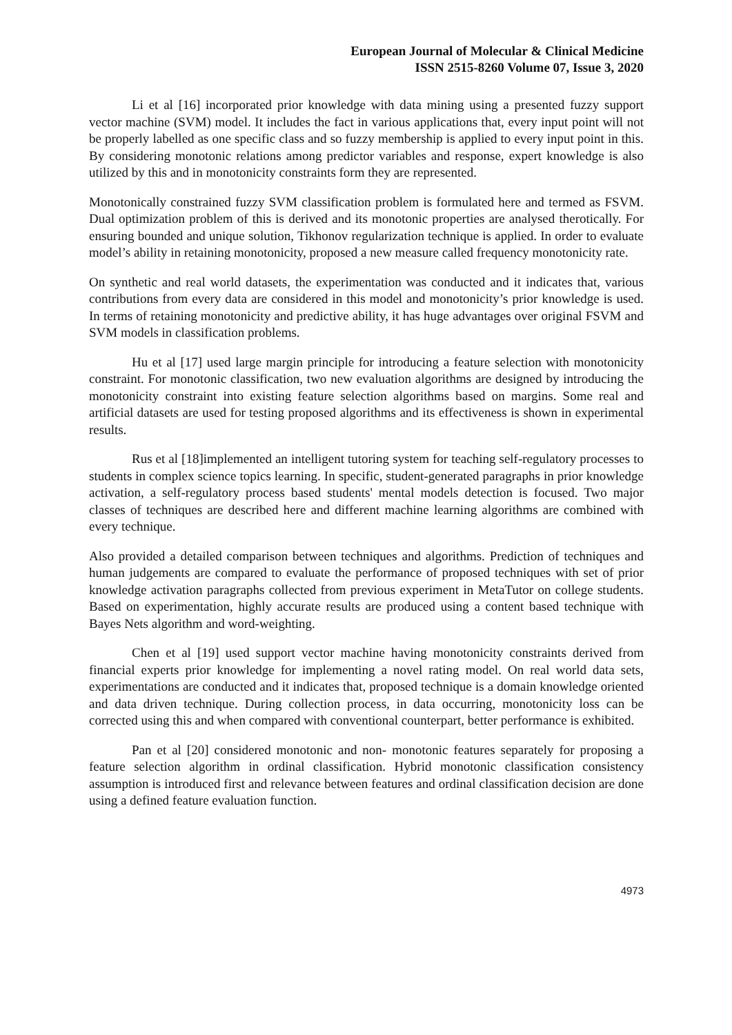European Journal of Molecular & Clinical Medicine
ISSN 2515-8260 Volume 07, Issue 3, 2020
Li et al [16] incorporated prior knowledge with data mining using a presented fuzzy support vector machine (SVM) model. It includes the fact in various applications that, every input point will not be properly labelled as one specific class and so fuzzy membership is applied to every input point in this. By considering monotonic relations among predictor variables and response, expert knowledge is also utilized by this and in monotonicity constraints form they are represented.
Monotonically constrained fuzzy SVM classification problem is formulated here and termed as FSVM. Dual optimization problem of this is derived and its monotonic properties are analysed therotically. For ensuring bounded and unique solution, Tikhonov regularization technique is applied. In order to evaluate model’s ability in retaining monotonicity, proposed a new measure called frequency monotonicity rate.
On synthetic and real world datasets, the experimentation was conducted and it indicates that, various contributions from every data are considered in this model and monotonicity’s prior knowledge is used. In terms of retaining monotonicity and predictive ability, it has huge advantages over original FSVM and SVM models in classification problems.
Hu et al [17] used large margin principle for introducing a feature selection with monotonicity constraint. For monotonic classification, two new evaluation algorithms are designed by introducing the monotonicity constraint into existing feature selection algorithms based on margins. Some real and artificial datasets are used for testing proposed algorithms and its effectiveness is shown in experimental results.
Rus et al [18]implemented an intelligent tutoring system for teaching self-regulatory processes to students in complex science topics learning. In specific, student-generated paragraphs in prior knowledge activation, a self-regulatory process based students' mental models detection is focused. Two major classes of techniques are described here and different machine learning algorithms are combined with every technique.
Also provided a detailed comparison between techniques and algorithms. Prediction of techniques and human judgements are compared to evaluate the performance of proposed techniques with set of prior knowledge activation paragraphs collected from previous experiment in MetaTutor on college students. Based on experimentation, highly accurate results are produced using a content based technique with Bayes Nets algorithm and word-weighting.
Chen et al [19] used support vector machine having monotonicity constraints derived from financial experts prior knowledge for implementing a novel rating model. On real world data sets, experimentations are conducted and it indicates that, proposed technique is a domain knowledge oriented and data driven technique. During collection process, in data occurring, monotonicity loss can be corrected using this and when compared with conventional counterpart, better performance is exhibited.
Pan et al [20] considered monotonic and non- monotonic features separately for proposing a feature selection algorithm in ordinal classification. Hybrid monotonic classification consistency assumption is introduced first and relevance between features and ordinal classification decision are done using a defined feature evaluation function.
4973